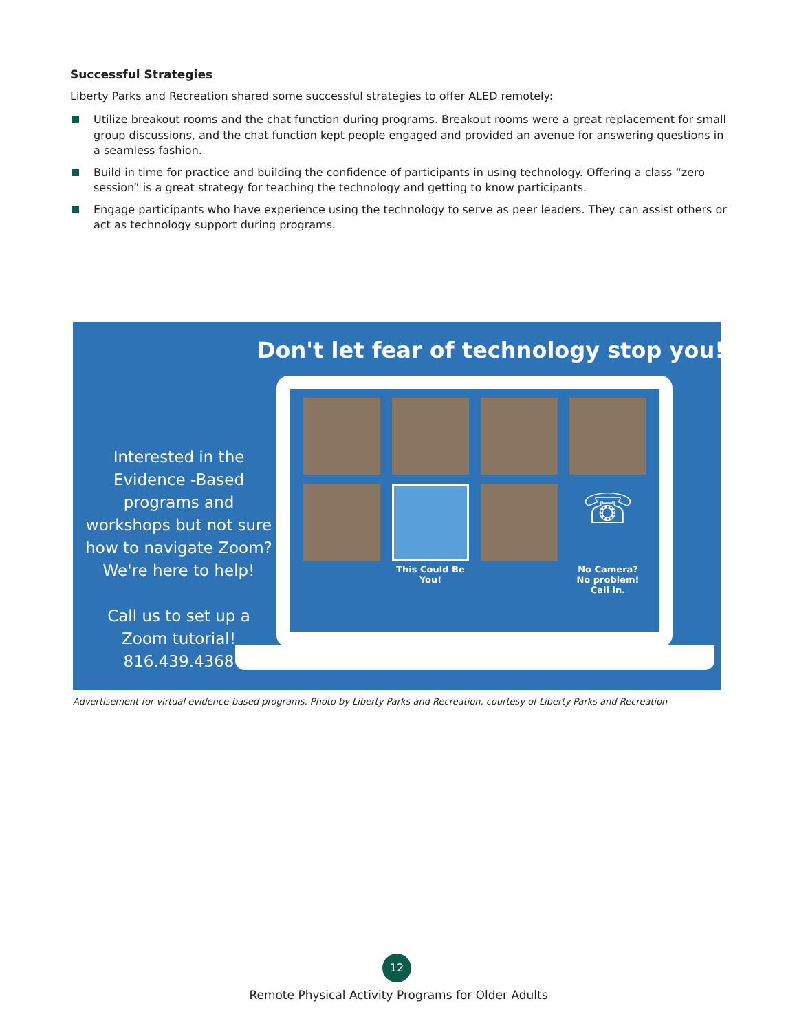Successful Strategies
Liberty Parks and Recreation shared some successful strategies to offer ALED remotely:
Utilize breakout rooms and the chat function during programs. Breakout rooms were a great replacement for small group discussions, and the chat function kept people engaged and provided an avenue for answering questions in a seamless fashion.
Build in time for practice and building the confidence of participants in using technology. Offering a class “zero session” is a great strategy for teaching the technology and getting to know participants.
Engage participants who have experience using the technology to serve as peer leaders. They can assist others or act as technology support during programs.
Don't let fear of technology stop you!
Interested in the Evidence -Based programs and workshops but not sure how to navigate Zoom? We're here to help!
Call us to set up a Zoom tutorial! 816.439.4368
This Could Be You!
☏
No Camera? No problem! Call in.
Advertisement for virtual evidence-based programs. Photo by Liberty Parks and Recreation, courtesy of Liberty Parks and Recreation
12
Remote Physical Activity Programs for Older Adults